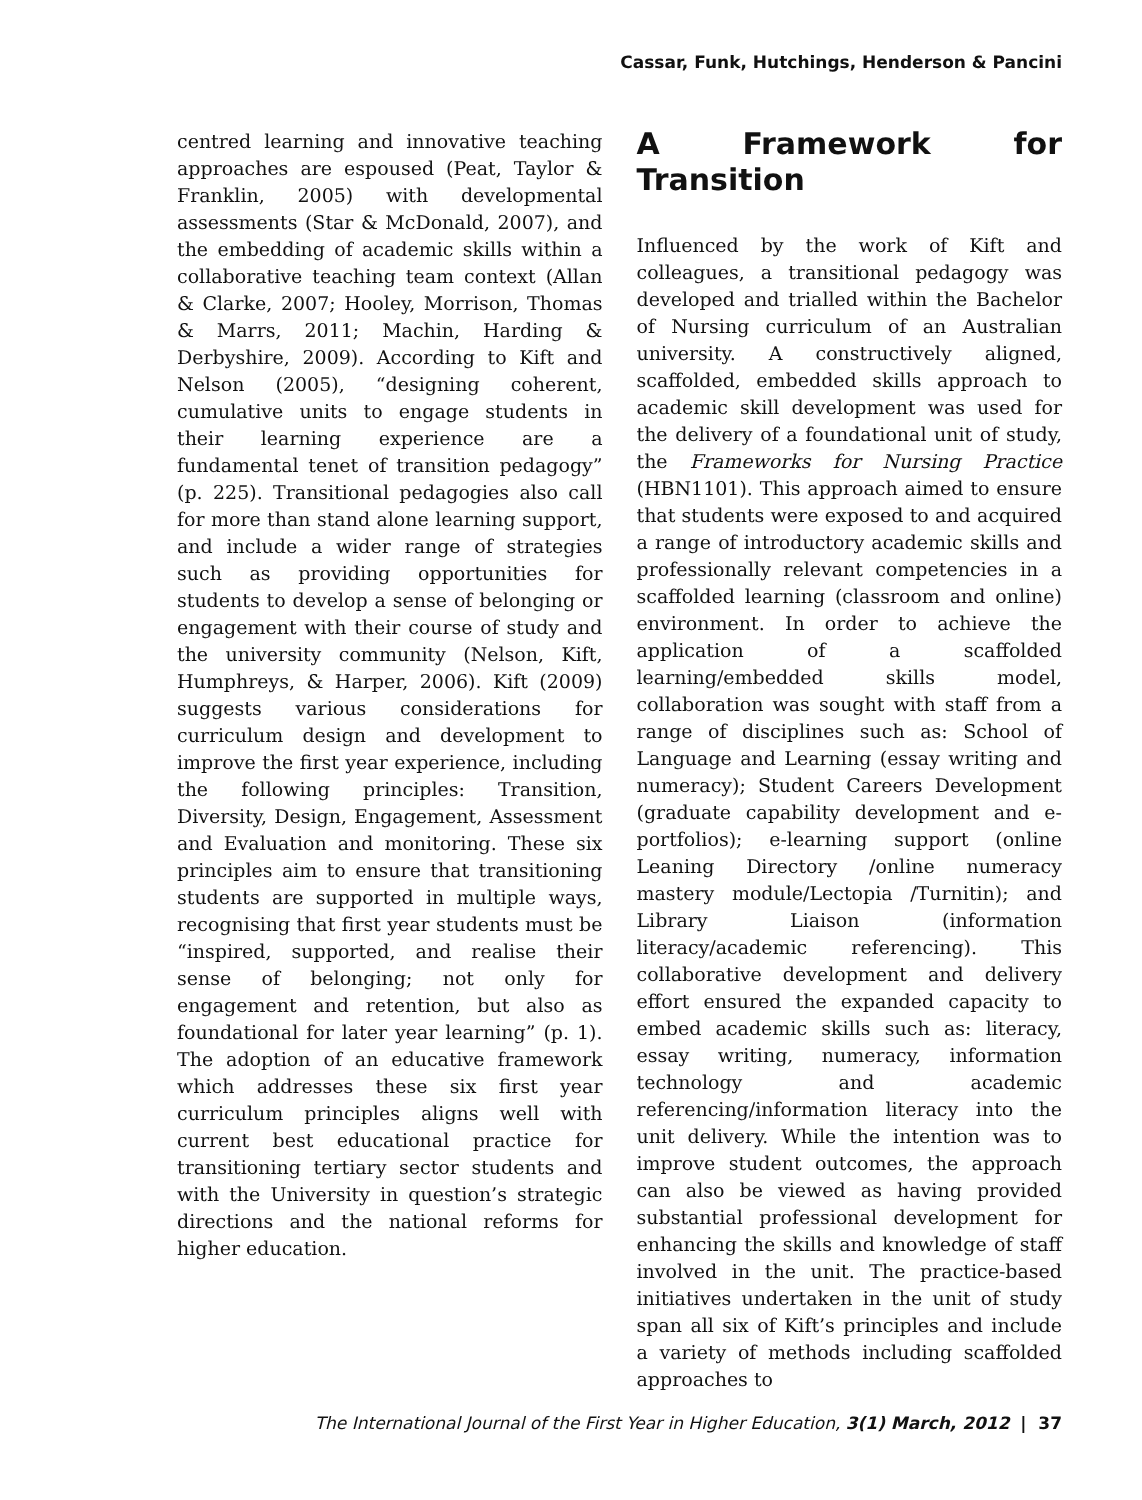Cassar, Funk, Hutchings, Henderson & Pancini
centred learning and innovative teaching approaches are espoused (Peat, Taylor & Franklin, 2005) with developmental assessments (Star & McDonald, 2007), and the embedding of academic skills within a collaborative teaching team context (Allan & Clarke, 2007; Hooley, Morrison, Thomas & Marrs, 2011; Machin, Harding & Derbyshire, 2009). According to Kift and Nelson (2005), “designing coherent, cumulative units to engage students in their learning experience are a fundamental tenet of transition pedagogy” (p. 225). Transitional pedagogies also call for more than stand alone learning support, and include a wider range of strategies such as providing opportunities for students to develop a sense of belonging or engagement with their course of study and the university community (Nelson, Kift, Humphreys, & Harper, 2006). Kift (2009) suggests various considerations for curriculum design and development to improve the first year experience, including the following principles: Transition, Diversity, Design, Engagement, Assessment and Evaluation and monitoring. These six principles aim to ensure that transitioning students are supported in multiple ways, recognising that first year students must be “inspired, supported, and realise their sense of belonging; not only for engagement and retention, but also as foundational for later year learning” (p. 1). The adoption of an educative framework which addresses these six first year curriculum principles aligns well with current best educational practice for transitioning tertiary sector students and with the University in question’s strategic directions and the national reforms for higher education.
A Framework for Transition
Influenced by the work of Kift and colleagues, a transitional pedagogy was developed and trialled within the Bachelor of Nursing curriculum of an Australian university. A constructively aligned, scaffolded, embedded skills approach to academic skill development was used for the delivery of a foundational unit of study, the Frameworks for Nursing Practice (HBN1101). This approach aimed to ensure that students were exposed to and acquired a range of introductory academic skills and professionally relevant competencies in a scaffolded learning (classroom and online) environment. In order to achieve the application of a scaffolded learning/embedded skills model, collaboration was sought with staff from a range of disciplines such as: School of Language and Learning (essay writing and numeracy); Student Careers Development (graduate capability development and e-portfolios); e-learning support (online Leaning Directory /online numeracy mastery module/Lectopia /Turnitin); and Library Liaison (information literacy/academic referencing). This collaborative development and delivery effort ensured the expanded capacity to embed academic skills such as: literacy, essay writing, numeracy, information technology and academic referencing/information literacy into the unit delivery. While the intention was to improve student outcomes, the approach can also be viewed as having provided substantial professional development for enhancing the skills and knowledge of staff involved in the unit. The practice-based initiatives undertaken in the unit of study span all six of Kift’s principles and include a variety of methods including scaffolded approaches to
The International Journal of the First Year in Higher Education, 3(1) March, 2012 | 37